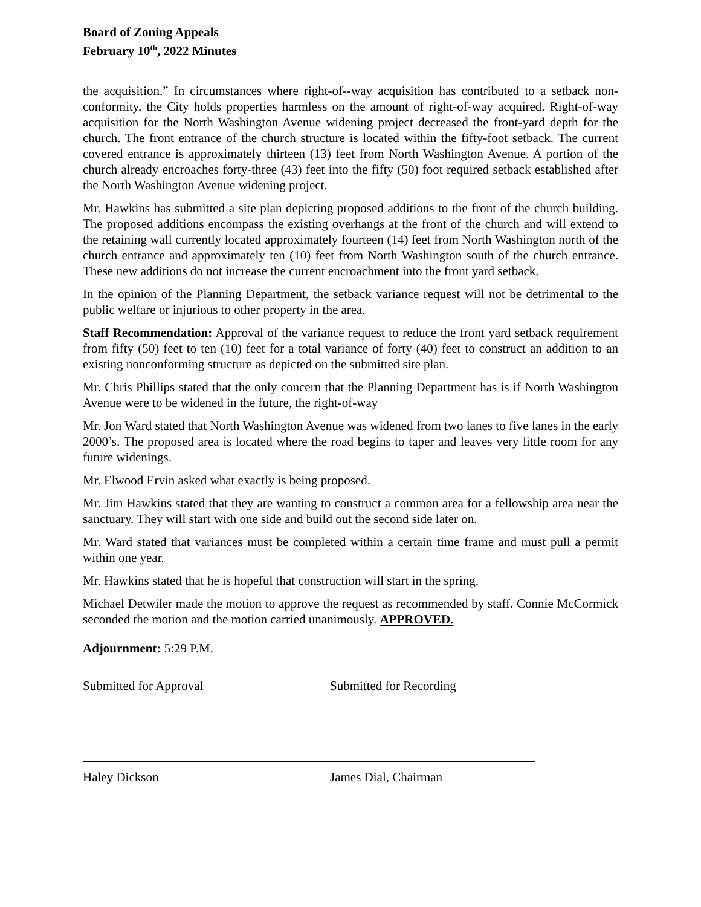Board of Zoning Appeals
February 10<sup>th</sup>, 2022 Minutes
the acquisition.” In circumstances where right-of--way acquisition has contributed to a setback non-conformity, the City holds properties harmless on the amount of right-of-way acquired. Right-of-way acquisition for the North Washington Avenue widening project decreased the front-yard depth for the church. The front entrance of the church structure is located within the fifty-foot setback. The current covered entrance is approximately thirteen (13) feet from North Washington Avenue. A portion of the church already encroaches forty-three (43) feet into the fifty (50) foot required setback established after the North Washington Avenue widening project.
Mr. Hawkins has submitted a site plan depicting proposed additions to the front of the church building. The proposed additions encompass the existing overhangs at the front of the church and will extend to the retaining wall currently located approximately fourteen (14) feet from North Washington north of the church entrance and approximately ten (10) feet from North Washington south of the church entrance. These new additions do not increase the current encroachment into the front yard setback.
In the opinion of the Planning Department, the setback variance request will not be detrimental to the public welfare or injurious to other property in the area.
Staff Recommendation: Approval of the variance request to reduce the front yard setback requirement from fifty (50) feet to ten (10) feet for a total variance of forty (40) feet to construct an addition to an existing nonconforming structure as depicted on the submitted site plan.
Mr. Chris Phillips stated that the only concern that the Planning Department has is if North Washington Avenue were to be widened in the future, the right-of-way
Mr. Jon Ward stated that North Washington Avenue was widened from two lanes to five lanes in the early 2000’s. The proposed area is located where the road begins to taper and leaves very little room for any future widenings.
Mr. Elwood Ervin asked what exactly is being proposed.
Mr. Jim Hawkins stated that they are wanting to construct a common area for a fellowship area near the sanctuary. They will start with one side and build out the second side later on.
Mr. Ward stated that variances must be completed within a certain time frame and must pull a permit within one year.
Mr. Hawkins stated that he is hopeful that construction will start in the spring.
Michael Detwiler made the motion to approve the request as recommended by staff. Connie McCormick seconded the motion and the motion carried unanimously. APPROVED.
Adjournment: 5:29 P.M.
Submitted for Approval Submitted for Recording
Haley Dickson James Dial, Chairman